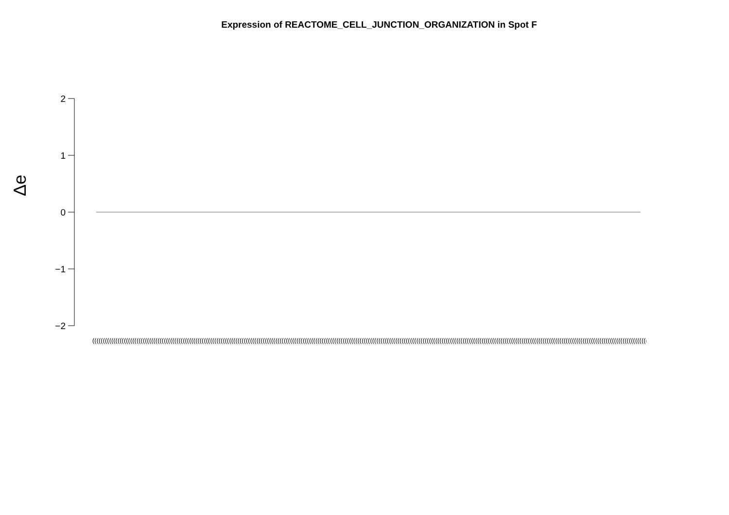Expression of REACTOME_CELL_JUNCTION_ORGANIZATION in Spot F
Δe
2
1
0
−1
−2
(((((((((((((((((((((((((((((((((((((((((((((((((((((((((((((((((((((((((((((((((((((((((((((((((((((((((((((((((((((((((((((((((((((((((((((((((((((((((((((((((((((((((((((((((((((((((((((((((((((((((((((((((((((((((((((((((((((((((((((((((((((((((((((((((((((((((((((((((((((((((((((((((((((((((((((((((((((((((((((((((((((((((((((((((((((((((